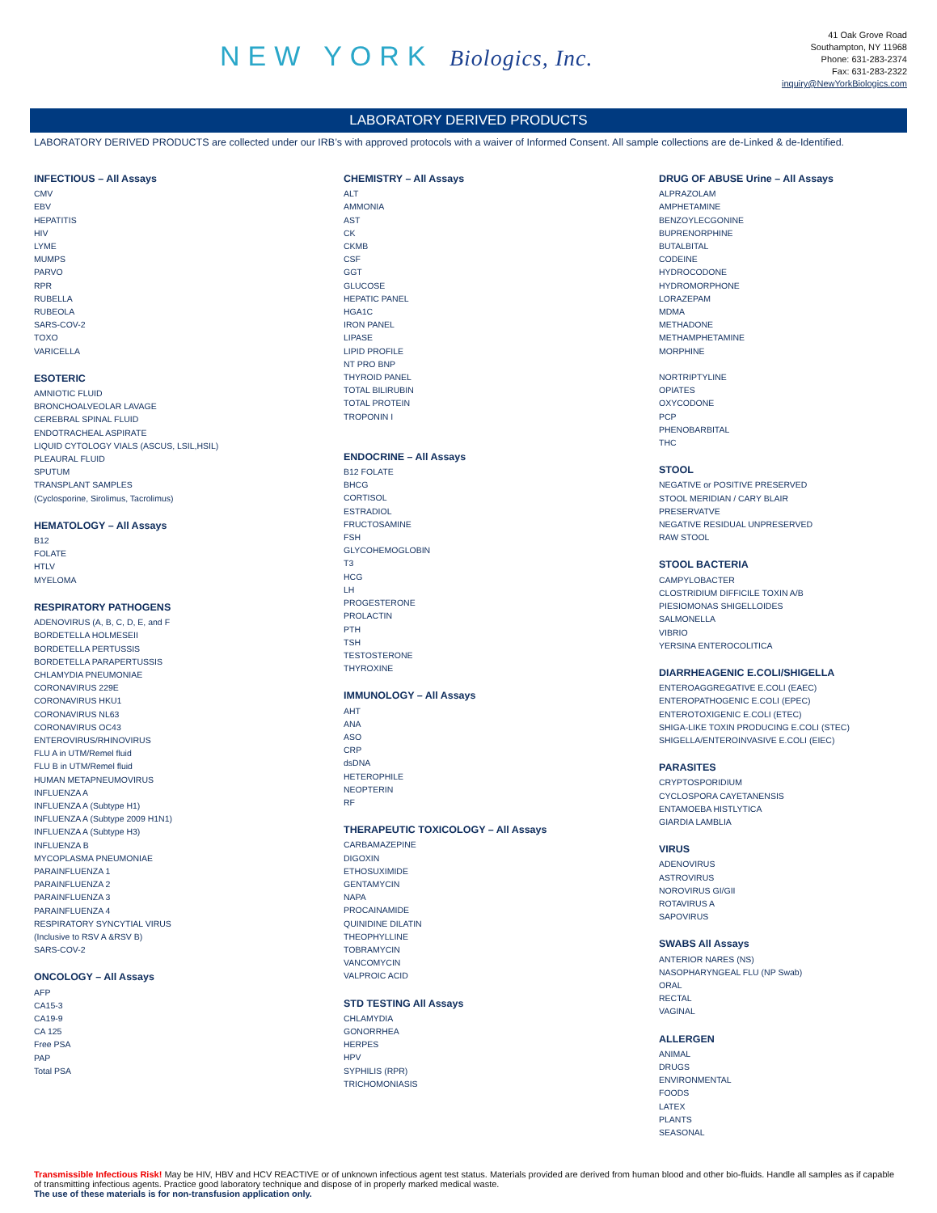NEW YORK Biologics, Inc.
41 Oak Grove Road
Southampton, NY 11968
Phone: 631-283-2374
Fax: 631-283-2322
inquiry@NewYorkBiologics.com
LABORATORY DERIVED PRODUCTS
LABORATORY DERIVED PRODUCTS are collected under our IRB’s with approved protocols with a waiver of Informed Consent. All sample collections are de-Linked & de-Identified.
INFECTIOUS – All Assays
CMV
EBV
HEPATITIS
HIV
LYME
MUMPS
PARVO
RPR
RUBELLA
RUBEOLA
SARS-COV-2
TOXO
VARICELLA
ESOTERIC
AMNIOTIC FLUID
BRONCHOALVEOLAR LAVAGE
CEREBRAL SPINAL FLUID
ENDOTRACHEAL ASPIRATE
LIQUID CYTOLOGY VIALS (ASCUS, LSIL,HSIL)
PLEAURAL FLUID
SPUTUM
TRANSPLANT SAMPLES
(Cyclosporine, Sirolimus, Tacrolimus)
HEMATOLOGY – All Assays
B12
FOLATE
HTLV
MYELOMA
RESPIRATORY PATHOGENS
ADENOVIRUS (A, B, C, D, E, and F
BORDETELLA HOLMESEII
BORDETELLA PERTUSSIS
BORDETELLA PARAPERTUSSIS
CHLAMYDIA PNEUMONIAE
CORONAVIRUS 229E
CORONAVIRUS HKU1
CORONAVIRUS NL63
CORONAVIRUS OC43
ENTEROVIRUS/RHINOVIRUS
FLU A in UTM/Remel fluid
FLU B in UTM/Remel fluid
HUMAN METAPNEUMOVIRUS
INFLUENZA A
INFLUENZA A (Subtype H1)
INFLUENZA A (Subtype 2009 H1N1)
INFLUENZA A (Subtype H3)
INFLUENZA B
MYCOPLASMA PNEUMONIAE
PARAINFLUENZA 1
PARAINFLUENZA 2
PARAINFLUENZA 3
PARAINFLUENZA 4
RESPIRATORY SYNCYTIAL VIRUS
(Inclusive to RSV A &RSV B)
SARS-COV-2
ONCOLOGY – All Assays
AFP
CA15-3
CA19-9
CA 125
Free PSA
PAP
Total PSA
CHEMISTRY – All Assays
ALT
AMMONIA
AST
CK
CKMB
CSF
GGT
GLUCOSE
HEPATIC PANEL
HGA1C
IRON PANEL
LIPASE
LIPID PROFILE
NT PRO BNP
THYROID PANEL
TOTAL BILIRUBIN
TOTAL PROTEIN
TROPONIN I
ENDOCRINE – All Assays
B12 FOLATE
BHCG
CORTISOL
ESTRADIOL
FRUCTOSAMINE
FSH
GLYCOHEMOGLOBIN
T3
HCG
LH
PROGESTERONE
PROLACTIN
PTH
TSH
TESTOSTERONE
THYROXINE
IMMUNOLOGY – All Assays
AHT
ANA
ASO
CRP
dsDNA
HETEROPHILE
NEOPTERIN
RF
THERAPEUTIC TOXICOLOGY – All Assays
CARBAMAZEPINE
DIGOXIN
ETHOSUXIMIDE
GENTAMYCIN
NAPA
PROCAINAMIDE
QUINIDINE DILATIN
THEOPHYLLINE
TOBRAMYCIN
VANCOMYCIN
VALPROIC ACID
STD TESTING All Assays
CHLAMYDIA
GONORRHEA
HERPES
HPV
SYPHILIS (RPR)
TRICHOMONIASIS
DRUG OF ABUSE Urine – All Assays
ALPRAZOLAM
AMPHETAMINE
BENZOYLECGONINE
BUPRENORPHINE
BUTALBITAL
CODEINE
HYDROCODONE
HYDROMORPHONE
LORAZEPAM
MDMA
METHADONE
METHAMPHETAMINE
MORPHINE
NORTRIPTYLINE
OPIATES
OXYCODONE
PCP
PHENOBARBITAL
THC
STOOL
NEGATIVE or POSITIVE PRESERVED
STOOL MERIDIAN / CARY BLAIR
PRESERVATVE
NEGATIVE RESIDUAL UNPRESERVED
RAW STOOL
STOOL BACTERIA
CAMPYLOBACTER
CLOSTRIDIUM DIFFICILE TOXIN A/B
PIESIOMONAS SHIGELLOIDES
SALMONELLA
VIBRIO
YERSINA ENTEROCOLITICA
DIARRHEAGENIC E.COLI/SHIGELLA
ENTEROAGGREGATIVE E.COLI (EAEC)
ENTEROPATHOGENIC E.COLI (EPEC)
ENTEROTOXIGENIC E.COLI (ETEC)
SHIGA-LIKE TOXIN PRODUCING E.COLI (STEC)
SHIGELLA/ENTEROINVASIVE E.COLI (EIEC)
PARASITES
CRYPTOSPORIDIUM
CYCLOSPORA CAYETANENSIS
ENTAMOEBA HISTLYTICA
GIARDIA LAMBLIA
VIRUS
ADENOVIRUS
ASTROVIRUS
NOROVIRUS GI/GII
ROTAVIRUS A
SAPOVIRUS
SWABS All Assays
ANTERIOR NARES (NS)
NASOPHARYNGEAL FLU (NP Swab)
ORAL
RECTAL
VAGINAL
ALLERGEN
ANIMAL
DRUGS
ENVIRONMENTAL
FOODS
LATEX
PLANTS
SEASONAL
Transmissible Infectious Risk! May be HIV, HBV and HCV REACTIVE or of unknown infectious agent test status. Materials provided are derived from human blood and other bio-fluids. Handle all samples as if capable of transmitting infectious agents. Practice good laboratory technique and dispose of in properly marked medical waste.
The use of these materials is for non-transfusion application only.